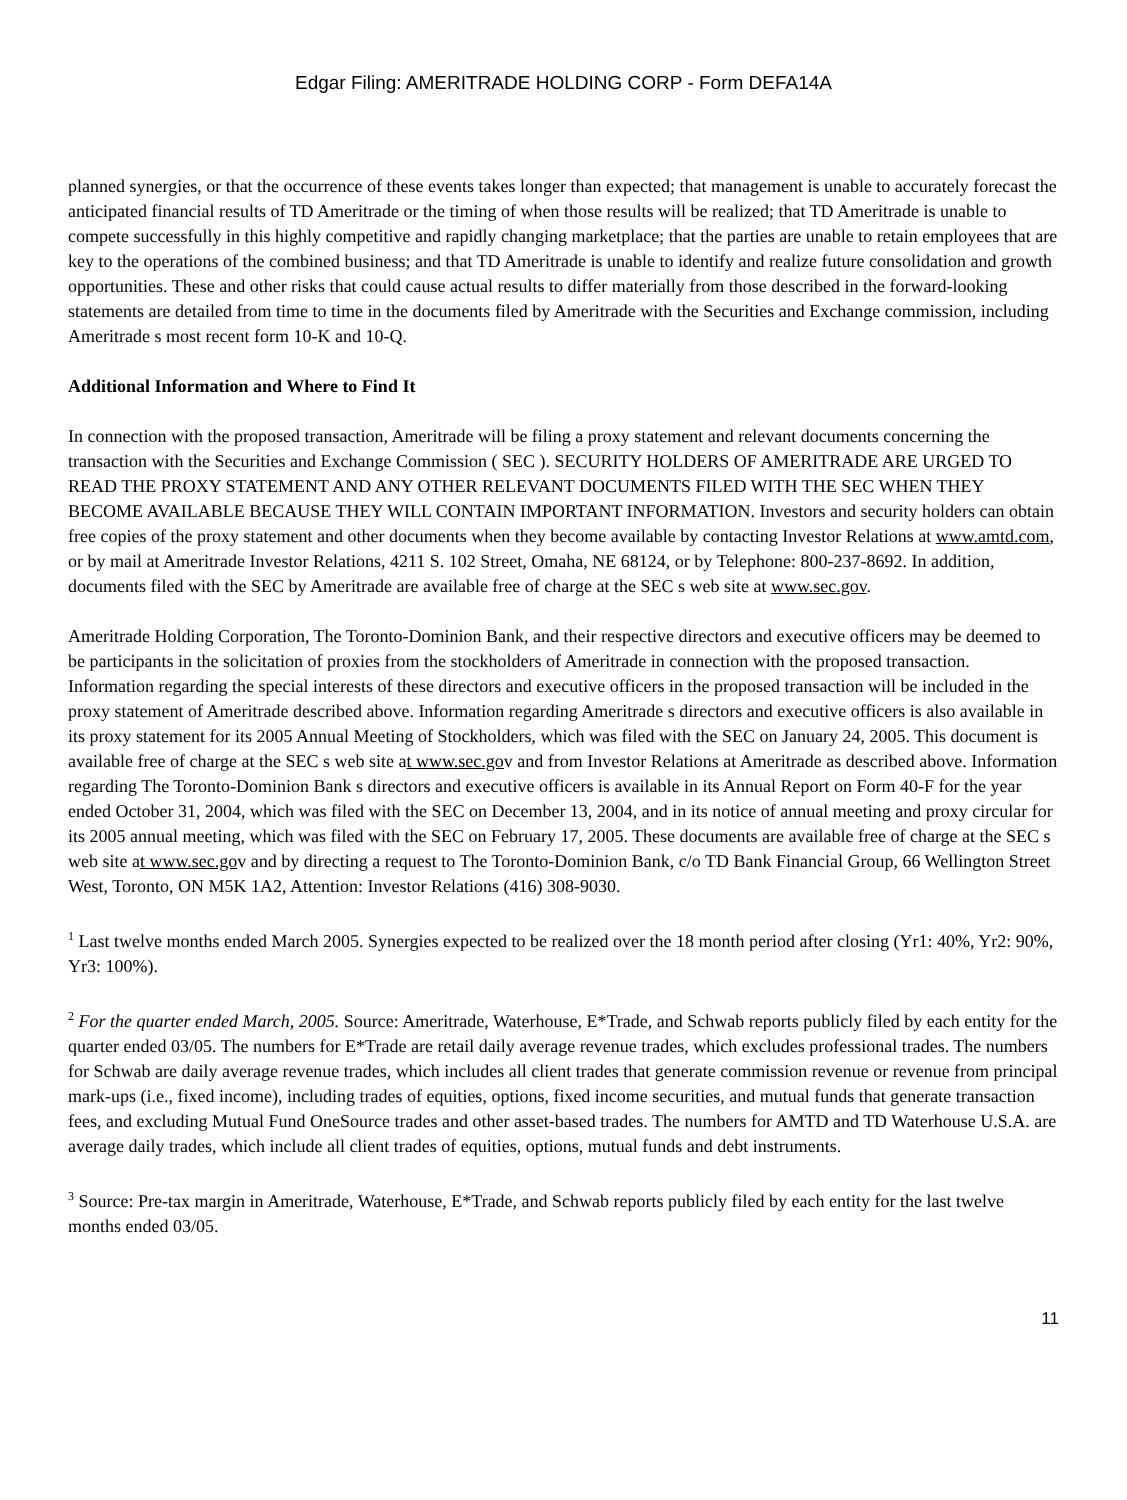Edgar Filing: AMERITRADE HOLDING CORP - Form DEFA14A
planned synergies, or that the occurrence of these events takes longer than expected; that management is unable to accurately forecast the anticipated financial results of TD Ameritrade or the timing of when those results will be realized; that TD Ameritrade is unable to compete successfully in this highly competitive and rapidly changing marketplace; that the parties are unable to retain employees that are key to the operations of the combined business; and that TD Ameritrade is unable to identify and realize future consolidation and growth opportunities. These and other risks that could cause actual results to differ materially from those described in the forward-looking statements are detailed from time to time in the documents filed by Ameritrade with the Securities and Exchange commission, including Ameritrade s most recent form 10-K and 10-Q.
Additional Information and Where to Find It
In connection with the proposed transaction, Ameritrade will be filing a proxy statement and relevant documents concerning the transaction with the Securities and Exchange Commission ( SEC ). SECURITY HOLDERS OF AMERITRADE ARE URGED TO READ THE PROXY STATEMENT AND ANY OTHER RELEVANT DOCUMENTS FILED WITH THE SEC WHEN THEY BECOME AVAILABLE BECAUSE THEY WILL CONTAIN IMPORTANT INFORMATION. Investors and security holders can obtain free copies of the proxy statement and other documents when they become available by contacting Investor Relations at www.amtd.com, or by mail at Ameritrade Investor Relations, 4211 S. 102 Street, Omaha, NE 68124, or by Telephone: 800-237-8692. In addition, documents filed with the SEC by Ameritrade are available free of charge at the SEC s web site at www.sec.gov.
Ameritrade Holding Corporation, The Toronto-Dominion Bank, and their respective directors and executive officers may be deemed to be participants in the solicitation of proxies from the stockholders of Ameritrade in connection with the proposed transaction. Information regarding the special interests of these directors and executive officers in the proposed transaction will be included in the proxy statement of Ameritrade described above. Information regarding Ameritrade s directors and executive officers is also available in its proxy statement for its 2005 Annual Meeting of Stockholders, which was filed with the SEC on January 24, 2005. This document is available free of charge at the SEC s web site at www.sec.gov and from Investor Relations at Ameritrade as described above. Information regarding The Toronto-Dominion Bank s directors and executive officers is available in its Annual Report on Form 40-F for the year ended October 31, 2004, which was filed with the SEC on December 13, 2004, and in its notice of annual meeting and proxy circular for its 2005 annual meeting, which was filed with the SEC on February 17, 2005. These documents are available free of charge at the SEC s web site at www.sec.gov and by directing a request to The Toronto-Dominion Bank, c/o TD Bank Financial Group, 66 Wellington Street West, Toronto, ON M5K 1A2, Attention: Investor Relations (416) 308-9030.
<sup>1</sup> Last twelve months ended March 2005. Synergies expected to be realized over the 18 month period after closing (Yr1: 40%, Yr2: 90%, Yr3: 100%).
<sup>2</sup> For the quarter ended March, 2005. Source: Ameritrade, Waterhouse, E*Trade, and Schwab reports publicly filed by each entity for the quarter ended 03/05. The numbers for E*Trade are retail daily average revenue trades, which excludes professional trades. The numbers for Schwab are daily average revenue trades, which includes all client trades that generate commission revenue or revenue from principal mark-ups (i.e., fixed income), including trades of equities, options, fixed income securities, and mutual funds that generate transaction fees, and excluding Mutual Fund OneSource trades and other asset-based trades. The numbers for AMTD and TD Waterhouse U.S.A. are average daily trades, which include all client trades of equities, options, mutual funds and debt instruments.
<sup>3</sup> Source: Pre-tax margin in Ameritrade, Waterhouse, E*Trade, and Schwab reports publicly filed by each entity for the last twelve months ended 03/05.
11